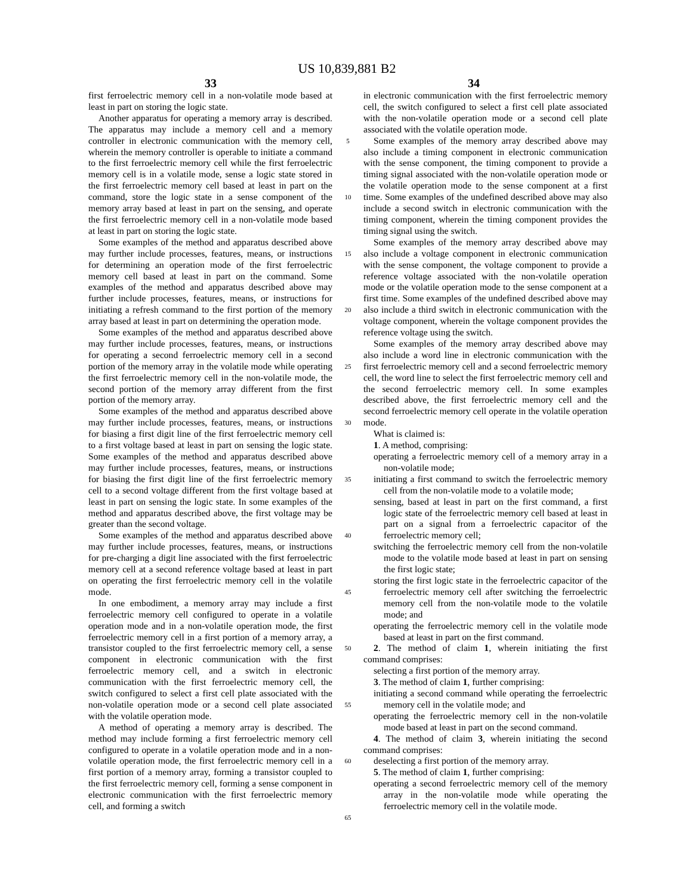US 10,839,881 B2
33 34
first ferroelectric memory cell in a non-volatile mode based at least in part on storing the logic state.
Another apparatus for operating a memory array is described. The apparatus may include a memory cell and a memory controller in electronic communication with the memory cell, wherein the memory controller is operable to initiate a command to the first ferroelectric memory cell while the first ferroelectric memory cell is in a volatile mode, sense a logic state stored in the first ferroelectric memory cell based at least in part on the command, store the logic state in a sense component of the memory array based at least in part on the sensing, and operate the first ferroelectric memory cell in a non-volatile mode based at least in part on storing the logic state.
Some examples of the method and apparatus described above may further include processes, features, means, or instructions for determining an operation mode of the first ferroelectric memory cell based at least in part on the command. Some examples of the method and apparatus described above may further include processes, features, means, or instructions for initiating a refresh command to the first portion of the memory array based at least in part on determining the operation mode.
Some examples of the method and apparatus described above may further include processes, features, means, or instructions for operating a second ferroelectric memory cell in a second portion of the memory array in the volatile mode while operating the first ferroelectric memory cell in the non-volatile mode, the second portion of the memory array different from the first portion of the memory array.
Some examples of the method and apparatus described above may further include processes, features, means, or instructions for biasing a first digit line of the first ferroelectric memory cell to a first voltage based at least in part on sensing the logic state. Some examples of the method and apparatus described above may further include processes, features, means, or instructions for biasing the first digit line of the first ferroelectric memory cell to a second voltage different from the first voltage based at least in part on sensing the logic state. In some examples of the method and apparatus described above, the first voltage may be greater than the second voltage.
Some examples of the method and apparatus described above may further include processes, features, means, or instructions for pre-charging a digit line associated with the first ferroelectric memory cell at a second reference voltage based at least in part on operating the first ferroelectric memory cell in the volatile mode.
In one embodiment, a memory array may include a first ferroelectric memory cell configured to operate in a volatile operation mode and in a non-volatile operation mode, the first ferroelectric memory cell in a first portion of a memory array, a transistor coupled to the first ferroelectric memory cell, a sense component in electronic communication with the first ferroelectric memory cell, and a switch in electronic communication with the first ferroelectric memory cell, the switch configured to select a first cell plate associated with the non-volatile operation mode or a second cell plate associated with the volatile operation mode.
A method of operating a memory array is described. The method may include forming a first ferroelectric memory cell configured to operate in a volatile operation mode and in a non-volatile operation mode, the first ferroelectric memory cell in a first portion of a memory array, forming a transistor coupled to the first ferroelectric memory cell, forming a sense component in electronic communication with the first ferroelectric memory cell, and forming a switch
5
10
15
20
25
30
35
40
45
50
55
60
65
in electronic communication with the first ferroelectric memory cell, the switch configured to select a first cell plate associated with the non-volatile operation mode or a second cell plate associated with the volatile operation mode.
Some examples of the memory array described above may also include a timing component in electronic communication with the sense component, the timing component to provide a timing signal associated with the non-volatile operation mode or the volatile operation mode to the sense component at a first time. Some examples of the undefined described above may also include a second switch in electronic communication with the timing component, wherein the timing component provides the timing signal using the switch.
Some examples of the memory array described above may also include a voltage component in electronic communication with the sense component, the voltage component to provide a reference voltage associated with the non-volatile operation mode or the volatile operation mode to the sense component at a first time. Some examples of the undefined described above may also include a third switch in electronic communication with the voltage component, wherein the voltage component provides the reference voltage using the switch.
Some examples of the memory array described above may also include a word line in electronic communication with the first ferroelectric memory cell and a second ferroelectric memory cell, the word line to select the first ferroelectric memory cell and the second ferroelectric memory cell. In some examples described above, the first ferroelectric memory cell and the second ferroelectric memory cell operate in the volatile operation mode.
What is claimed is:
1. A method, comprising:
operating a ferroelectric memory cell of a memory array in a non-volatile mode;
initiating a first command to switch the ferroelectric memory cell from the non-volatile mode to a volatile mode;
sensing, based at least in part on the first command, a first logic state of the ferroelectric memory cell based at least in part on a signal from a ferroelectric capacitor of the ferroelectric memory cell;
switching the ferroelectric memory cell from the non-volatile mode to the volatile mode based at least in part on sensing the first logic state;
storing the first logic state in the ferroelectric capacitor of the ferroelectric memory cell after switching the ferroelectric memory cell from the non-volatile mode to the volatile mode; and
operating the ferroelectric memory cell in the volatile mode based at least in part on the first command.
2. The method of claim 1, wherein initiating the first command comprises:
selecting a first portion of the memory array.
3. The method of claim 1, further comprising:
initiating a second command while operating the ferroelectric memory cell in the volatile mode; and
operating the ferroelectric memory cell in the non-volatile mode based at least in part on the second command.
4. The method of claim 3, wherein initiating the second command comprises:
deselecting a first portion of the memory array.
5. The method of claim 1, further comprising:
operating a second ferroelectric memory cell of the memory array in the non-volatile mode while operating the ferroelectric memory cell in the volatile mode.